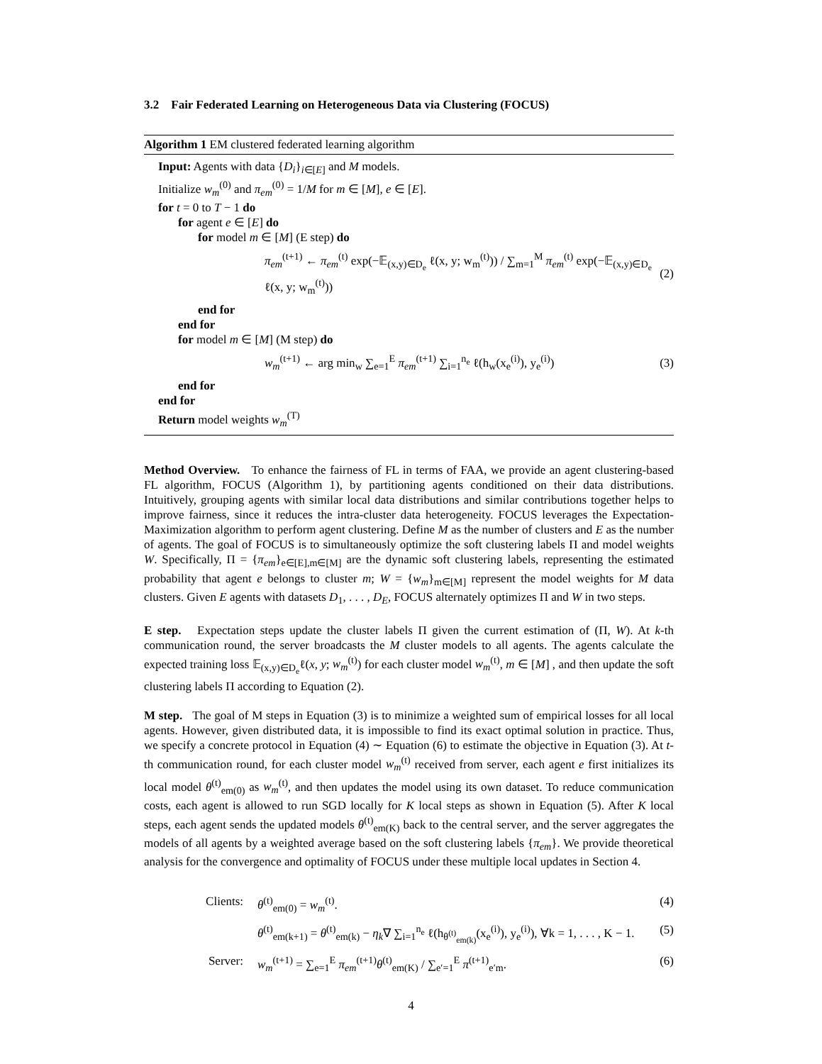3.2 Fair Federated Learning on Heterogeneous Data via Clustering (FOCUS)
Algorithm 1 EM clustered federated learning algorithm
Input: Agents with data {D<sub>i</sub>}<sub>i∈[E]</sub> and M models.
Initialize w<sub>m</sub><sup>(0)</sup> and π<sub>em</sub><sup>(0)</sup> = 1/M for m ∈ [M], e ∈ [E].
for t = 0 to T − 1 do
for agent e ∈ [E] do
for model m ∈ [M] (E step) do
π<sub>em</sub><sup>(t+1)</sup> ← π<sub>em</sub><sup>(t)</sup> exp(−𝔼<sub>(x,y)∈D<sub>e</sub></sub> ℓ(x, y; w<sub>m</sub><sup>(t)</sup>)) / ∑<sub>m=1</sub><sup>M</sup> π<sub>em</sub><sup>(t)</sup> exp(−𝔼<sub>(x,y)∈D<sub>e</sub></sub> ℓ(x, y; w<sub>m</sub><sup>(t)</sup>)) (2)
end for
end for
for model m ∈ [M] (M step) do
w<sub>m</sub><sup>(t+1)</sup> ← arg min<sub>w</sub> ∑<sub>e=1</sub><sup>E</sup> π<sub>em</sub><sup>(t+1)</sup> ∑<sub>i=1</sub><sup>n<sub>e</sub></sup> ℓ(h<sub>w</sub>(x<sub>e</sub><sup>(i)</sup>), y<sub>e</sub><sup>(i)</sup>) (3)
end for
end for
Return model weights w<sub>m</sub><sup>(T)</sup>
Method Overview. To enhance the fairness of FL in terms of FAA, we provide an agent clustering-based FL algorithm, FOCUS (Algorithm 1), by partitioning agents conditioned on their data distributions. Intuitively, grouping agents with similar local data distributions and similar contributions together helps to improve fairness, since it reduces the intra-cluster data heterogeneity. FOCUS leverages the Expectation-Maximization algorithm to perform agent clustering. Define M as the number of clusters and E as the number of agents. The goal of FOCUS is to simultaneously optimize the soft clustering labels Π and model weights W. Specifically, Π = {π<sub>em</sub>}<sub>e∈[E],m∈[M]</sub> are the dynamic soft clustering labels, representing the estimated probability that agent e belongs to cluster m; W = {w<sub>m</sub>}<sub>m∈[M]</sub> represent the model weights for M data clusters. Given E agents with datasets D<sub>1</sub>, . . . , D<sub>E</sub>, FOCUS alternately optimizes Π and W in two steps.
E step. Expectation steps update the cluster labels Π given the current estimation of (Π, W). At k-th communication round, the server broadcasts the M cluster models to all agents. The agents calculate the expected training loss 𝔼<sub>(x,y)∈D<sub>e</sub></sub>ℓ(x, y; w<sub>m</sub><sup>(t)</sup>) for each cluster model w<sub>m</sub><sup>(t)</sup>, m ∈ [M] , and then update the soft clustering labels Π according to Equation (2).
M step. The goal of M steps in Equation (3) is to minimize a weighted sum of empirical losses for all local agents. However, given distributed data, it is impossible to find its exact optimal solution in practice. Thus, we specify a concrete protocol in Equation (4) ∼ Equation (6) to estimate the objective in Equation (3). At t-th communication round, for each cluster model w<sub>m</sub><sup>(t)</sup> received from server, each agent e first initializes its local model θ<sup>(t)</sup><sub>em(0)</sub> as w<sub>m</sub><sup>(t)</sup>, and then updates the model using its own dataset. To reduce communication costs, each agent is allowed to run SGD locally for K local steps as shown in Equation (5). After K local steps, each agent sends the updated models θ<sup>(t)</sup><sub>em(K)</sub> back to the central server, and the server aggregates the models of all agents by a weighted average based on the soft clustering labels {π<sub>em</sub>}. We provide theoretical analysis for the convergence and optimality of FOCUS under these multiple local updates in Section 4.
Clients: θ<sup>(t)</sup><sub>em(0)</sub> = w<sub>m</sub><sup>(t)</sup>. (4)
θ<sup>(t)</sup><sub>em(k+1)</sub> = θ<sup>(t)</sup><sub>em(k)</sub> − η<sub>k</sub>∇ ∑<sub>i=1</sub><sup>n<sub>e</sub></sup> ℓ(h<sub>θ<sup>(t)</sup><sub>em(k)</sub></sub>(x<sub>e</sub><sup>(i)</sup>), y<sub>e</sub><sup>(i)</sup>), ∀k = 1, . . . , K − 1. (5)
Server: w<sub>m</sub><sup>(t+1)</sup> = ∑<sub>e=1</sub><sup>E</sup> π<sub>em</sub><sup>(t+1)</sup>θ<sup>(t)</sup><sub>em(K)</sub> / ∑<sub>e′=1</sub><sup>E</sup> π<sup>(t+1)</sup><sub>e′m</sub>. (6)
4